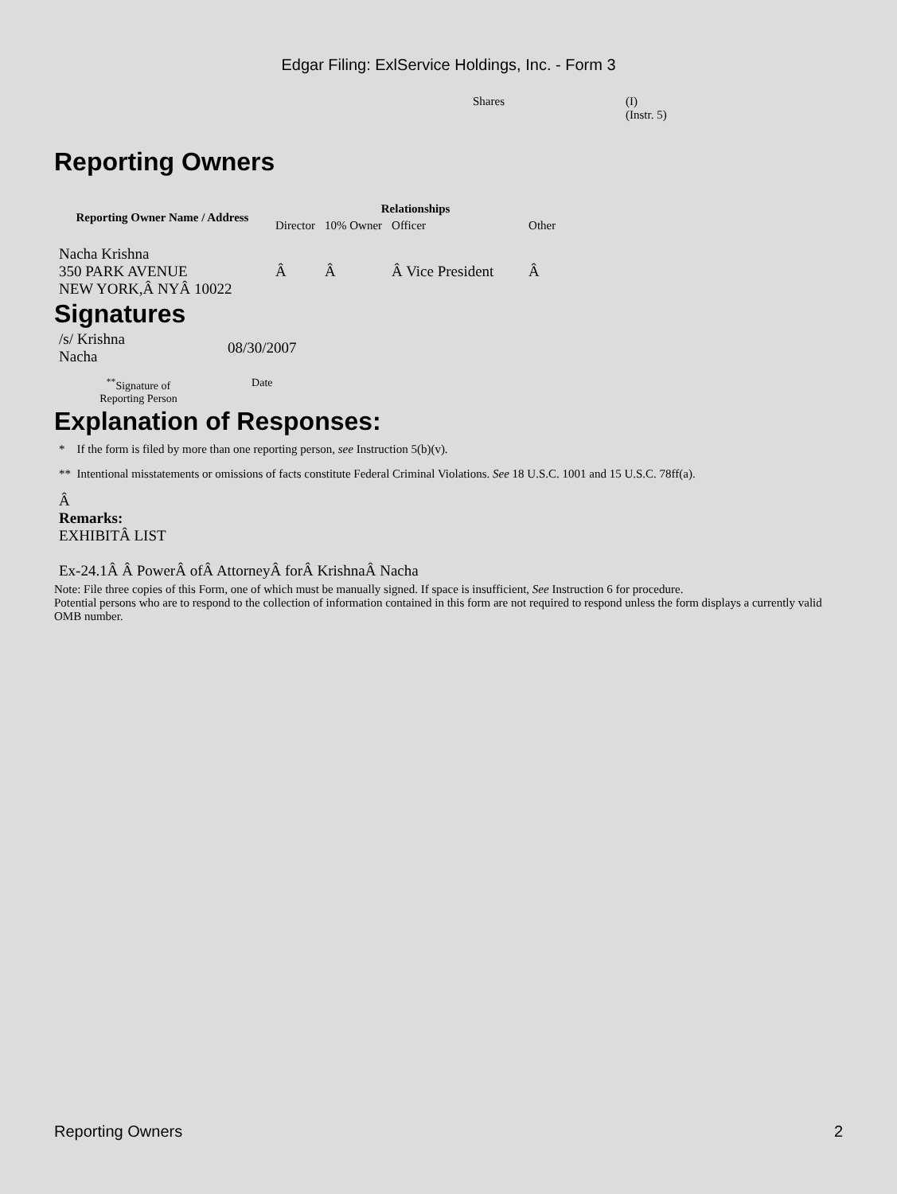Edgar Filing: ExlService Holdings, Inc. - Form 3
| Shares | (I) (Instr. 5) |
Reporting Owners
| Reporting Owner Name / Address | Relationships | | | |
| --- | --- | --- | --- | --- |
| | Director | 10% Owner | Officer | Other |
| Nacha Krishna 350 PARK AVENUE NEW YORK,Â NYÂ 10022 | Â | Â | Â Vice President | Â |
Signatures
| /s/ Krishna Nacha | 08/30/2007 |
| <sup>**</sup> Signature of Reporting Person | Date |
Explanation of Responses:
* If the form is filed by more than one reporting person, see Instruction 5(b)(v).
** Intentional misstatements or omissions of facts constitute Federal Criminal Violations. See 18 U.S.C. 1001 and 15 U.S.C. 78ff(a).
Â
Remarks:
EXHIBITÂ LIST
Ex-24.1Â Â PowerÂ ofÂ AttorneyÂ forÂ KrishnaÂ Nacha
Note: File three copies of this Form, one of which must be manually signed. If space is insufficient, See Instruction 6 for procedure.
Potential persons who are to respond to the collection of information contained in this form are not required to respond unless the form displays a currently valid OMB number.
Reporting Owners 2